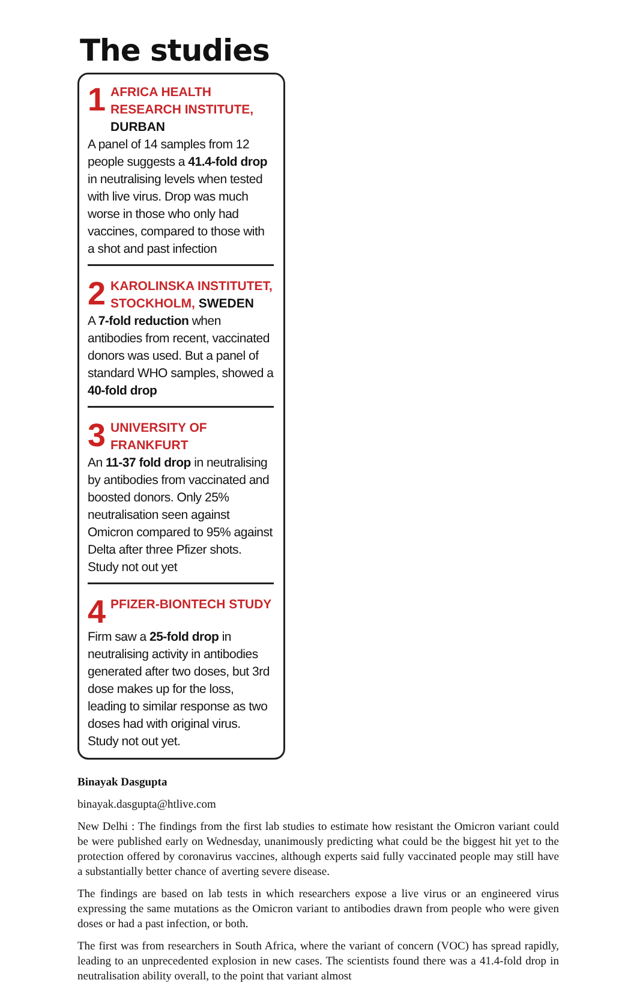The studies
1
AFRICA HEALTH RESEARCH INSTITUTE, DURBAN
A panel of 14 samples from 12 people suggests a 41.4-fold drop in neutralising levels when tested with live virus. Drop was much worse in those who only had vaccines, compared to those with a shot and past infection
2
KAROLINSKA INSTITUTET, STOCKHOLM, SWEDEN
A 7-fold reduction when antibodies from recent, vaccinated donors was used. But a panel of standard WHO samples, showed a 40-fold drop
3
UNIVERSITY OF FRANKFURT
An 11-37 fold drop in neutralising by antibodies from vaccinated and boosted donors. Only 25% neutralisation seen against Omicron compared to 95% against Delta after three Pfizer shots. Study not out yet
4
PFIZER-BIONTECH STUDY
Firm saw a 25-fold drop in neutralising activity in antibodies generated after two doses, but 3rd dose makes up for the loss, leading to similar response as two doses had with original virus. Study not out yet.
Binayak Dasgupta
binayak.dasgupta@htlive.com
New Delhi : The findings from the first lab studies to estimate how resistant the Omicron variant could be were published early on Wednesday, unanimously predicting what could be the biggest hit yet to the protection offered by coronavirus vaccines, although experts said fully vaccinated people may still have a substantially better chance of averting severe disease.
The findings are based on lab tests in which researchers expose a live virus or an engineered virus expressing the same mutations as the Omicron variant to antibodies drawn from people who were given doses or had a past infection, or both.
The first was from researchers in South Africa, where the variant of concern (VOC) has spread rapidly, leading to an unprecedented explosion in new cases. The scientists found there was a 41.4-fold drop in neutralisation ability overall, to the point that variant almost